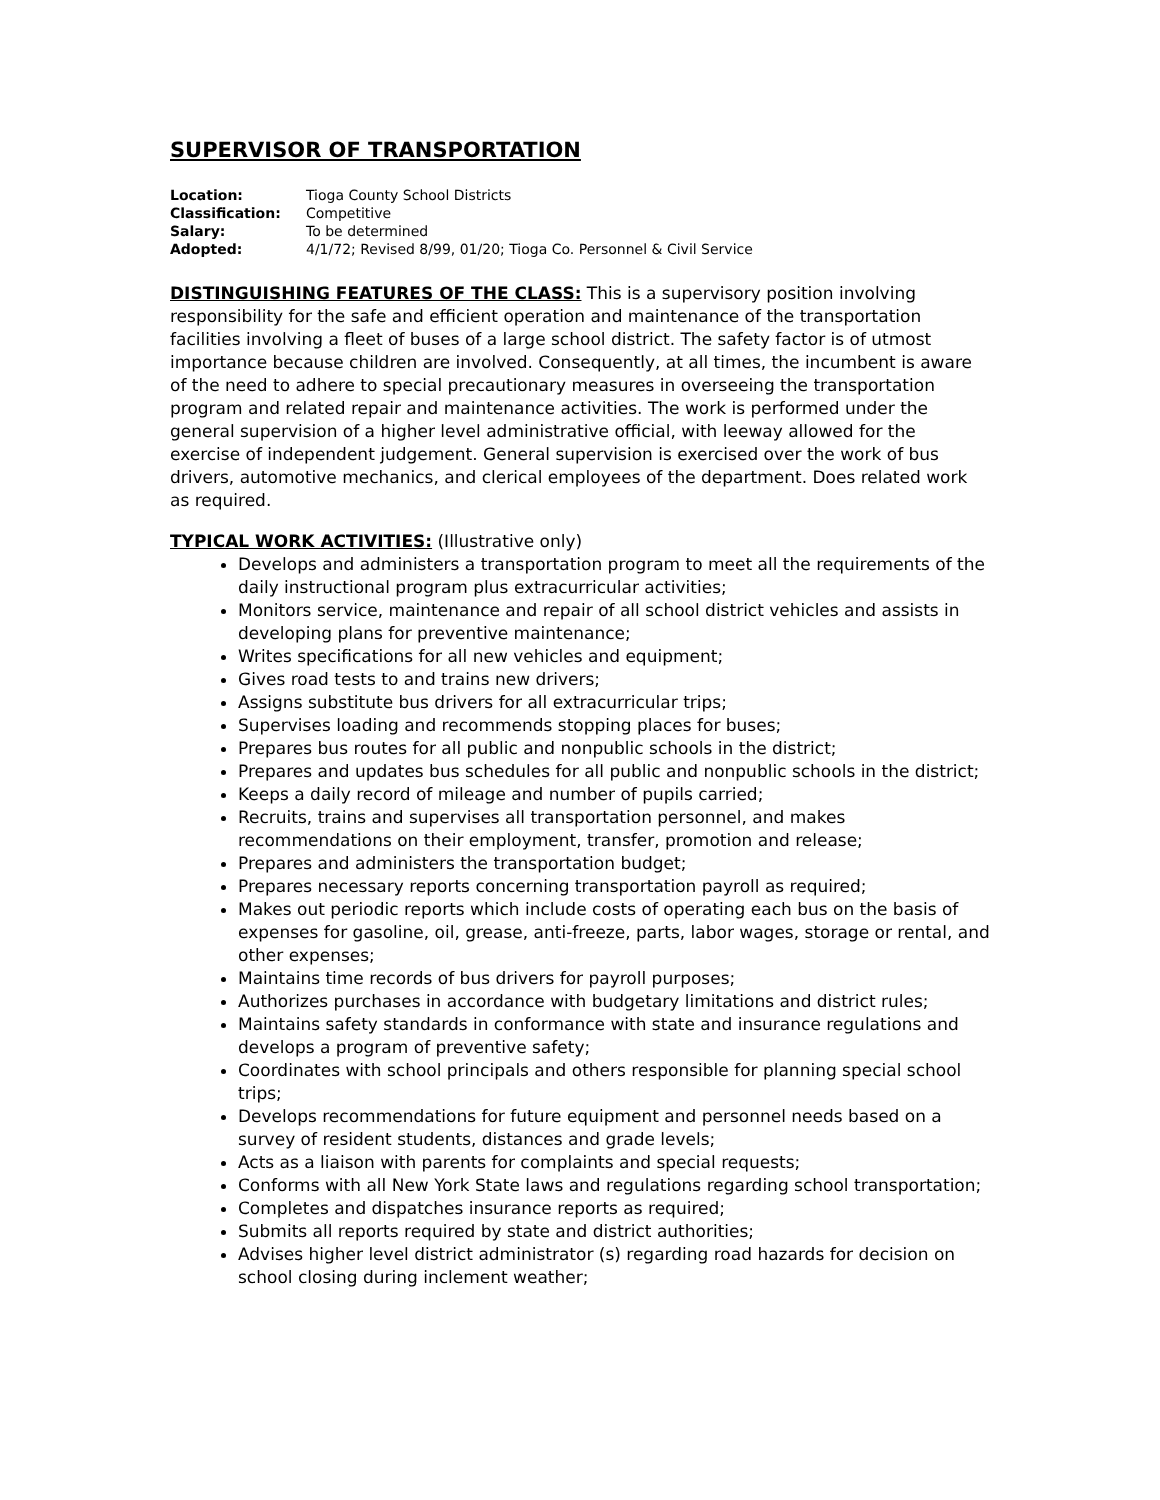SUPERVISOR OF TRANSPORTATION
| Location: | Tioga County School Districts |
| Classification: | Competitive |
| Salary: | To be determined |
| Adopted: | 4/1/72; Revised 8/99, 01/20; Tioga Co. Personnel & Civil Service |
DISTINGUISHING FEATURES OF THE CLASS: This is a supervisory position involving responsibility for the safe and efficient operation and maintenance of the transportation facilities involving a fleet of buses of a large school district. The safety factor is of utmost importance because children are involved. Consequently, at all times, the incumbent is aware of the need to adhere to special precautionary measures in overseeing the transportation program and related repair and maintenance activities. The work is performed under the general supervision of a higher level administrative official, with leeway allowed for the exercise of independent judgement. General supervision is exercised over the work of bus drivers, automotive mechanics, and clerical employees of the department. Does related work as required.
TYPICAL WORK ACTIVITIES: (Illustrative only)
Develops and administers a transportation program to meet all the requirements of the daily instructional program plus extracurricular activities;
Monitors service, maintenance and repair of all school district vehicles and assists in developing plans for preventive maintenance;
Writes specifications for all new vehicles and equipment;
Gives road tests to and trains new drivers;
Assigns substitute bus drivers for all extracurricular trips;
Supervises loading and recommends stopping places for buses;
Prepares bus routes for all public and nonpublic schools in the district;
Prepares and updates bus schedules for all public and nonpublic schools in the district;
Keeps a daily record of mileage and number of pupils carried;
Recruits, trains and supervises all transportation personnel, and makes recommendations on their employment, transfer, promotion and release;
Prepares and administers the transportation budget;
Prepares necessary reports concerning transportation payroll as required;
Makes out periodic reports which include costs of operating each bus on the basis of expenses for gasoline, oil, grease, anti-freeze, parts, labor wages, storage or rental, and other expenses;
Maintains time records of bus drivers for payroll purposes;
Authorizes purchases in accordance with budgetary limitations and district rules;
Maintains safety standards in conformance with state and insurance regulations and develops a program of preventive safety;
Coordinates with school principals and others responsible for planning special school trips;
Develops recommendations for future equipment and personnel needs based on a survey of resident students, distances and grade levels;
Acts as a liaison with parents for complaints and special requests;
Conforms with all New York State laws and regulations regarding school transportation;
Completes and dispatches insurance reports as required;
Submits all reports required by state and district authorities;
Advises higher level district administrator (s) regarding road hazards for decision on school closing during inclement weather;